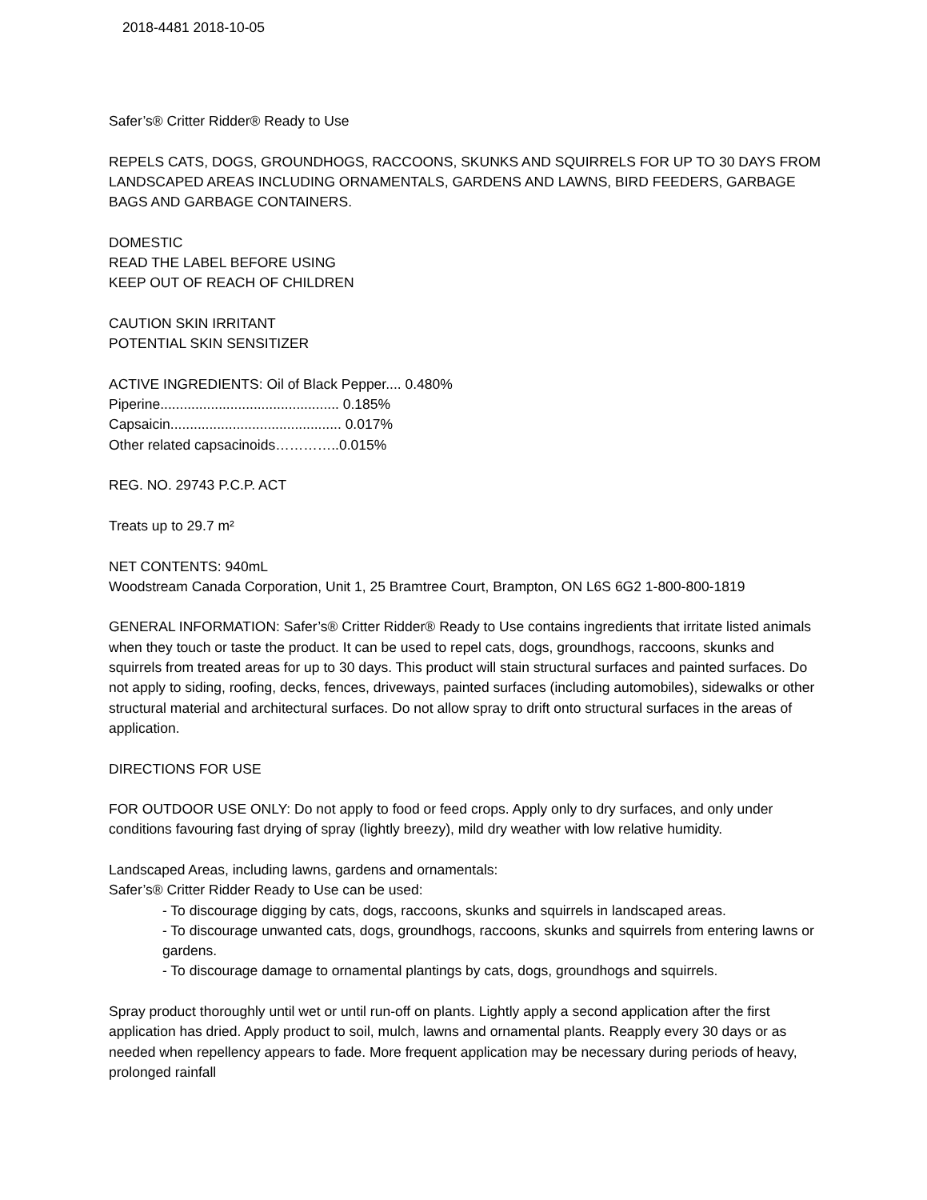2018-4481 2018-10-05
Safer’s® Critter Ridder® Ready to Use
REPELS CATS, DOGS, GROUNDHOGS, RACCOONS, SKUNKS AND SQUIRRELS FOR UP TO 30 DAYS FROM LANDSCAPED AREAS INCLUDING ORNAMENTALS, GARDENS AND LAWNS, BIRD FEEDERS, GARBAGE BAGS AND GARBAGE CONTAINERS.
DOMESTIC
READ THE LABEL BEFORE USING
KEEP OUT OF REACH OF CHILDREN
CAUTION SKIN IRRITANT
POTENTIAL SKIN SENSITIZER
ACTIVE INGREDIENTS: Oil of Black Pepper.... 0.480%
Piperine.............................................. 0.185%
Capsaicin............................................ 0.017%
Other related capsacinoids…………..0.015%
REG. NO. 29743 P.C.P. ACT
Treats up to 29.7 m²
NET CONTENTS: 940mL
Woodstream Canada Corporation, Unit 1, 25 Bramtree Court, Brampton, ON L6S 6G2 1-800-800-1819
GENERAL INFORMATION: Safer’s® Critter Ridder® Ready to Use contains ingredients that irritate listed animals when they touch or taste the product. It can be used to repel cats, dogs, groundhogs, raccoons, skunks and squirrels from treated areas for up to 30 days. This product will stain structural surfaces and painted surfaces. Do not apply to siding, roofing, decks, fences, driveways, painted surfaces (including automobiles), sidewalks or other structural material and architectural surfaces. Do not allow spray to drift onto structural surfaces in the areas of application.
DIRECTIONS FOR USE
FOR OUTDOOR USE ONLY: Do not apply to food or feed crops. Apply only to dry surfaces, and only under conditions favouring fast drying of spray (lightly breezy), mild dry weather with low relative humidity.
Landscaped Areas, including lawns, gardens and ornamentals:
Safer’s® Critter Ridder Ready to Use can be used:
- To discourage digging by cats, dogs, raccoons, skunks and squirrels in landscaped areas.
- To discourage unwanted cats, dogs, groundhogs, raccoons, skunks and squirrels from entering lawns or gardens.
- To discourage damage to ornamental plantings by cats, dogs, groundhogs and squirrels.
Spray product thoroughly until wet or until run-off on plants. Lightly apply a second application after the first application has dried. Apply product to soil, mulch, lawns and ornamental plants. Reapply every 30 days or as needed when repellency appears to fade. More frequent application may be necessary during periods of heavy, prolonged rainfall